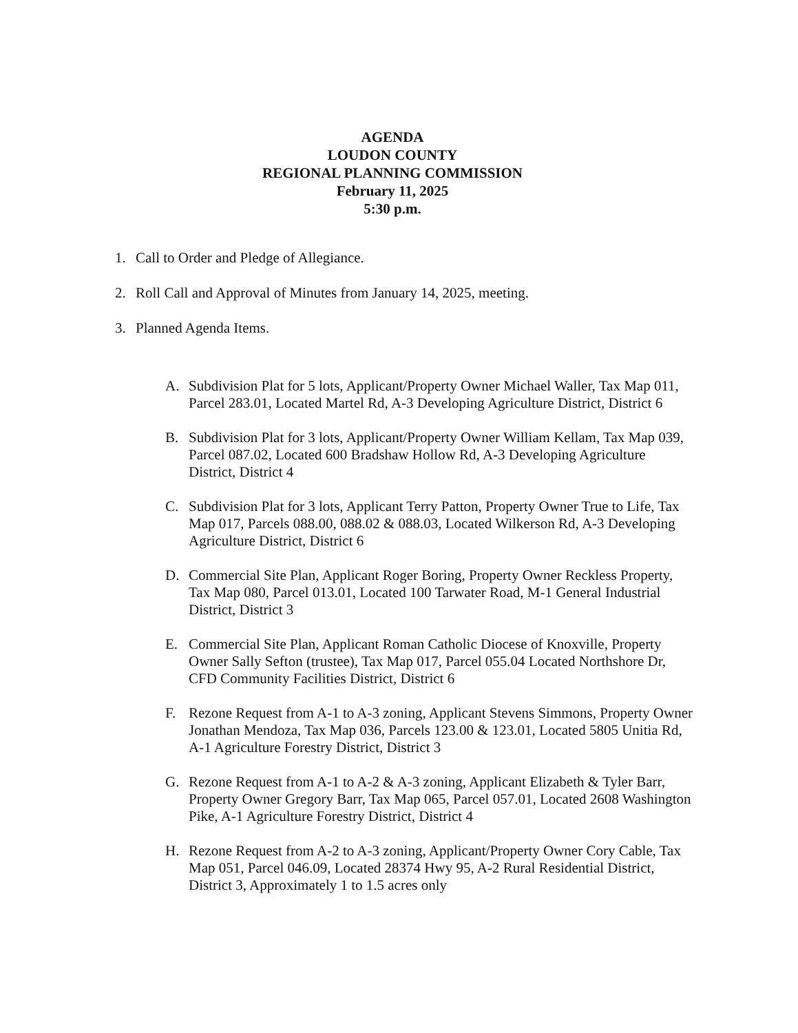AGENDA
LOUDON COUNTY
REGIONAL PLANNING COMMISSION
February 11, 2025
5:30 p.m.
1. Call to Order and Pledge of Allegiance.
2. Roll Call and Approval of Minutes from January 14, 2025, meeting.
3. Planned Agenda Items.
A. Subdivision Plat for 5 lots, Applicant/Property Owner Michael Waller, Tax Map 011, Parcel 283.01, Located Martel Rd, A-3 Developing Agriculture District, District 6
B. Subdivision Plat for 3 lots, Applicant/Property Owner William Kellam, Tax Map 039, Parcel 087.02, Located 600 Bradshaw Hollow Rd, A-3 Developing Agriculture District, District 4
C. Subdivision Plat for 3 lots, Applicant Terry Patton, Property Owner True to Life, Tax Map 017, Parcels 088.00, 088.02 & 088.03, Located Wilkerson Rd, A-3 Developing Agriculture District, District 6
D. Commercial Site Plan, Applicant Roger Boring, Property Owner Reckless Property, Tax Map 080, Parcel 013.01, Located 100 Tarwater Road, M-1 General Industrial District, District 3
E. Commercial Site Plan, Applicant Roman Catholic Diocese of Knoxville, Property Owner Sally Sefton (trustee), Tax Map 017, Parcel 055.04 Located Northshore Dr, CFD Community Facilities District, District 6
F. Rezone Request from A-1 to A-3 zoning, Applicant Stevens Simmons, Property Owner Jonathan Mendoza, Tax Map 036, Parcels 123.00 & 123.01, Located 5805 Unitia Rd, A-1 Agriculture Forestry District, District 3
G. Rezone Request from A-1 to A-2 & A-3 zoning, Applicant Elizabeth & Tyler Barr, Property Owner Gregory Barr, Tax Map 065, Parcel 057.01, Located 2608 Washington Pike, A-1 Agriculture Forestry District, District 4
H. Rezone Request from A-2 to A-3 zoning, Applicant/Property Owner Cory Cable, Tax Map 051, Parcel 046.09, Located 28374 Hwy 95, A-2 Rural Residential District, District 3, Approximately 1 to 1.5 acres only